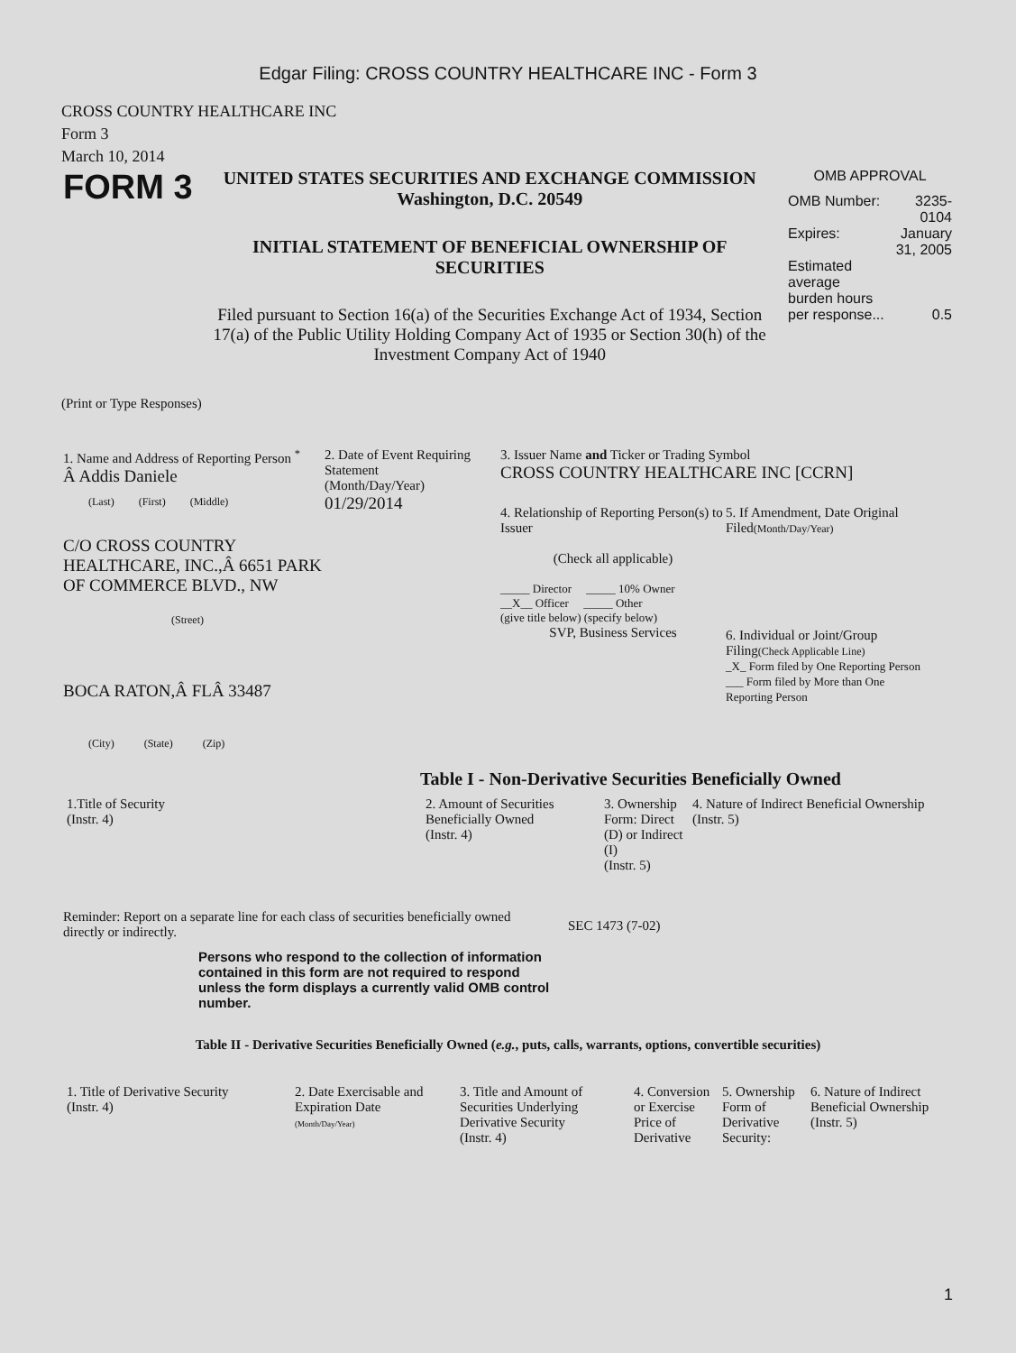Edgar Filing: CROSS COUNTRY HEALTHCARE INC - Form 3
CROSS COUNTRY HEALTHCARE INC
Form 3
March 10, 2014
FORM 3
UNITED STATES SECURITIES AND EXCHANGE COMMISSION
Washington, D.C. 20549
INITIAL STATEMENT OF BENEFICIAL OWNERSHIP OF SECURITIES
Filed pursuant to Section 16(a) of the Securities Exchange Act of 1934, Section 17(a) of the Public Utility Holding Company Act of 1935 or Section 30(h) of the Investment Company Act of 1940
OMB APPROVAL
| OMB Number: | 3235-0104 |
| Expires: | January 31, 2005 |
| Estimated average burden hours per response... | 0.5 |
(Print or Type Responses)
1. Name and Address of Reporting Person <sup>*</sup>
Â Addis Daniele
(Last) (First) (Middle)
C/O CROSS COUNTRY HEALTHCARE, INC.,Â 6651 PARK OF COMMERCE BLVD., NW
(Street)
BOCA RATON,Â FLÂ 33487
(City) (State) (Zip)
2. Date of Event Requiring Statement
(Month/Day/Year)
01/29/2014
3. Issuer Name and Ticker or Trading Symbol
CROSS COUNTRY HEALTHCARE INC [CCRN]
4. Relationship of Reporting Person(s) to Issuer
(Check all applicable)
_____ Director _____ 10% Owner
__X__ Officer _____ Other
(give title below) (specify below)
SVP, Business Services
5. If Amendment, Date Original Filed(Month/Day/Year)
6. Individual or Joint/Group Filing(Check Applicable Line)
_X_ Form filed by One Reporting Person
___ Form filed by More than One Reporting Person
Table I - Non-Derivative Securities Beneficially Owned
| 1.Title of Security (Instr. 4) | 2. Amount of Securities Beneficially Owned (Instr. 4) | 3. Ownership Form: Direct (D) or Indirect (I) (Instr. 5) | 4. Nature of Indirect Beneficial Ownership (Instr. 5) |
| --- | --- | --- | --- |
Reminder: Report on a separate line for each class of securities beneficially owned directly or indirectly.
SEC 1473 (7-02)
Persons who respond to the collection of information contained in this form are not required to respond unless the form displays a currently valid OMB control number.
Table II - Derivative Securities Beneficially Owned (e.g., puts, calls, warrants, options, convertible securities)
| 1. Title of Derivative Security (Instr. 4) | 2. Date Exercisable and Expiration Date (Month/Day/Year) | 3. Title and Amount of Securities Underlying Derivative Security (Instr. 4) | 4. Conversion or Exercise Price of Derivative | 5. Ownership Form of Derivative Security: | 6. Nature of Indirect Beneficial Ownership (Instr. 5) |
| --- | --- | --- | --- | --- | --- |
1